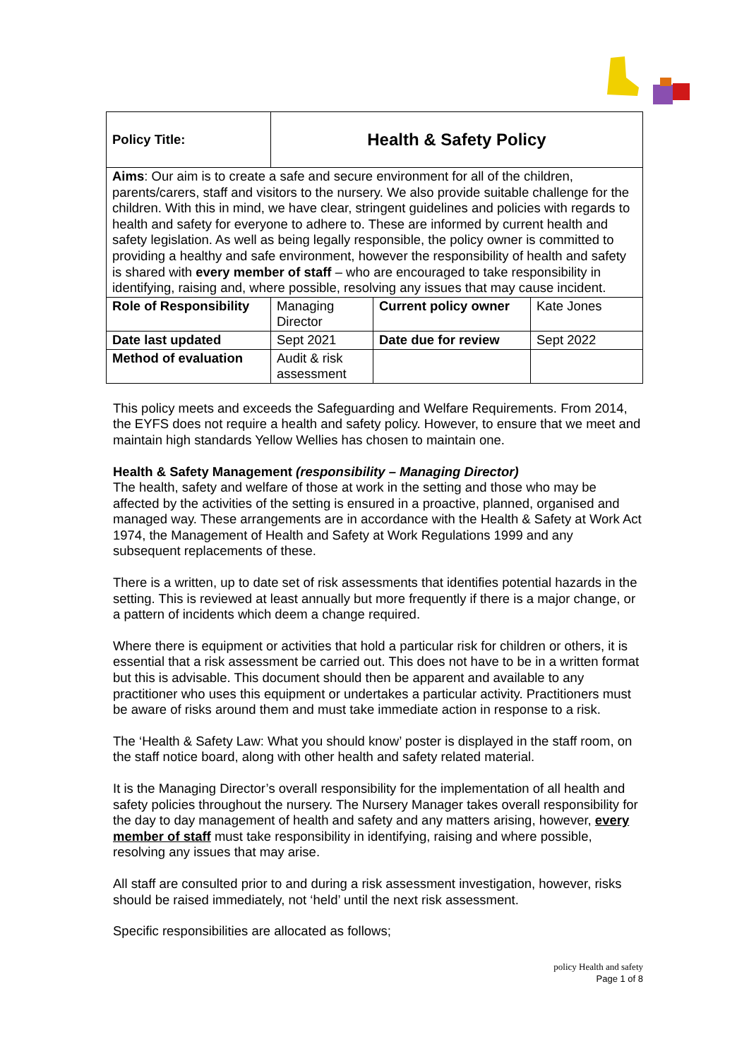| Policy Title: | Health & Safety Policy | | |
| Aims : Our aim is to create a safe and secure environment for all of the children, parents/carers, staff and visitors to the nursery. We also provide suitable challenge for the children. With this in mind, we have clear, stringent guidelines and policies with regards to health and safety for everyone to adhere to. These are informed by current health and safety legislation. As well as being legally responsible, the policy owner is committed to providing a healthy and safe environment, however the responsibility of health and safety is shared with every member of staff – who are encouraged to take responsibility in identifying, raising and, where possible, resolving any issues that may cause incident. | | | |
| Role of Responsibility | Managing Director | Current policy owner | Kate Jones |
| Date last updated | Sept 2021 | Date due for review | Sept 2022 |
| Method of evaluation | Audit & risk assessment | | |
This policy meets and exceeds the Safeguarding and Welfare Requirements. From 2014, the EYFS does not require a health and safety policy. However, to ensure that we meet and maintain high standards Yellow Wellies has chosen to maintain one.
Health & Safety Management (responsibility – Managing Director)
The health, safety and welfare of those at work in the setting and those who may be affected by the activities of the setting is ensured in a proactive, planned, organised and managed way. These arrangements are in accordance with the Health & Safety at Work Act 1974, the Management of Health and Safety at Work Regulations 1999 and any subsequent replacements of these.
There is a written, up to date set of risk assessments that identifies potential hazards in the setting. This is reviewed at least annually but more frequently if there is a major change, or a pattern of incidents which deem a change required.
Where there is equipment or activities that hold a particular risk for children or others, it is essential that a risk assessment be carried out. This does not have to be in a written format but this is advisable. This document should then be apparent and available to any practitioner who uses this equipment or undertakes a particular activity. Practitioners must be aware of risks around them and must take immediate action in response to a risk.
The ‘Health & Safety Law: What you should know’ poster is displayed in the staff room, on the staff notice board, along with other health and safety related material.
It is the Managing Director’s overall responsibility for the implementation of all health and safety policies throughout the nursery. The Nursery Manager takes overall responsibility for the day to day management of health and safety and any matters arising, however, every member of staff must take responsibility in identifying, raising and where possible, resolving any issues that may arise.
All staff are consulted prior to and during a risk assessment investigation, however, risks should be raised immediately, not ‘held’ until the next risk assessment.
Specific responsibilities are allocated as follows;
policy Health and safety
Page 1 of 8